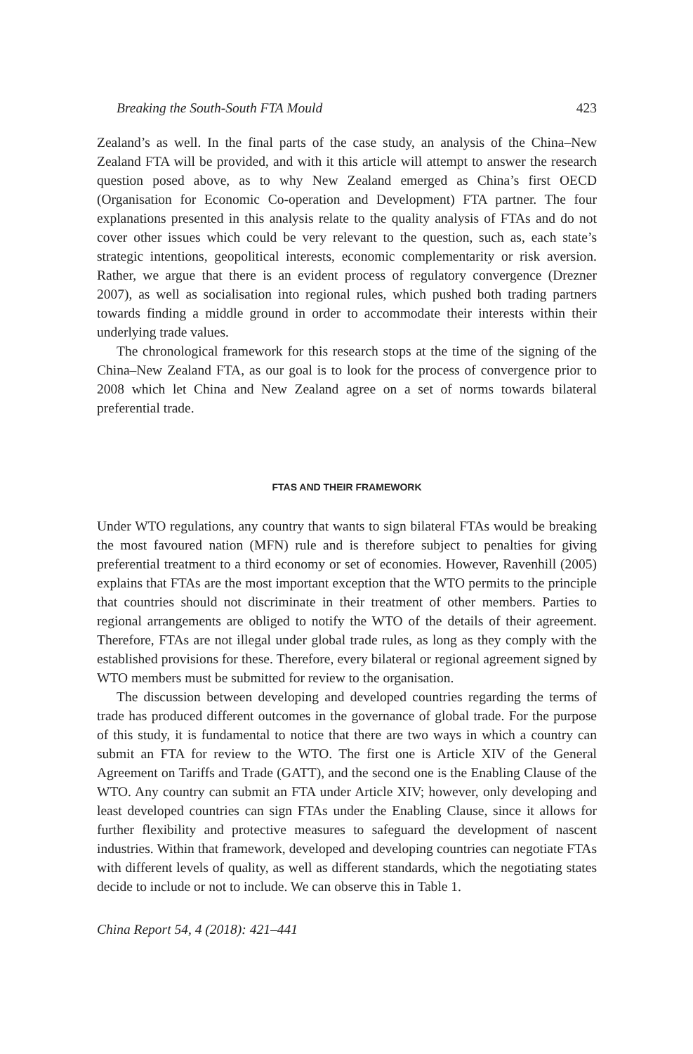Breaking the South-South FTA Mould 423
Zealand’s as well. In the final parts of the case study, an analysis of the China–New Zealand FTA will be provided, and with it this article will attempt to answer the research question posed above, as to why New Zealand emerged as China’s first OECD (Organisation for Economic Co-operation and Development) FTA partner. The four explanations presented in this analysis relate to the quality analysis of FTAs and do not cover other issues which could be very relevant to the question, such as, each state’s strategic intentions, geopolitical interests, economic complementarity or risk aversion. Rather, we argue that there is an evident process of regulatory convergence (Drezner 2007), as well as socialisation into regional rules, which pushed both trading partners towards finding a middle ground in order to accommodate their interests within their underlying trade values.
The chronological framework for this research stops at the time of the signing of the China–New Zealand FTA, as our goal is to look for the process of convergence prior to 2008 which let China and New Zealand agree on a set of norms towards bilateral preferential trade.
FTAS AND THEIR FRAMEWORK
Under WTO regulations, any country that wants to sign bilateral FTAs would be breaking the most favoured nation (MFN) rule and is therefore subject to penalties for giving preferential treatment to a third economy or set of economies. However, Ravenhill (2005) explains that FTAs are the most important exception that the WTO permits to the principle that countries should not discriminate in their treatment of other members. Parties to regional arrangements are obliged to notify the WTO of the details of their agreement. Therefore, FTAs are not illegal under global trade rules, as long as they comply with the established provisions for these. Therefore, every bilateral or regional agreement signed by WTO members must be submitted for review to the organisation.
The discussion between developing and developed countries regarding the terms of trade has produced different outcomes in the governance of global trade. For the purpose of this study, it is fundamental to notice that there are two ways in which a country can submit an FTA for review to the WTO. The first one is Article XIV of the General Agreement on Tariffs and Trade (GATT), and the second one is the Enabling Clause of the WTO. Any country can submit an FTA under Article XIV; however, only developing and least developed countries can sign FTAs under the Enabling Clause, since it allows for further flexibility and protective measures to safeguard the development of nascent industries. Within that framework, developed and developing countries can negotiate FTAs with different levels of quality, as well as different standards, which the negotiating states decide to include or not to include. We can observe this in Table 1.
China Report 54, 4 (2018): 421–441